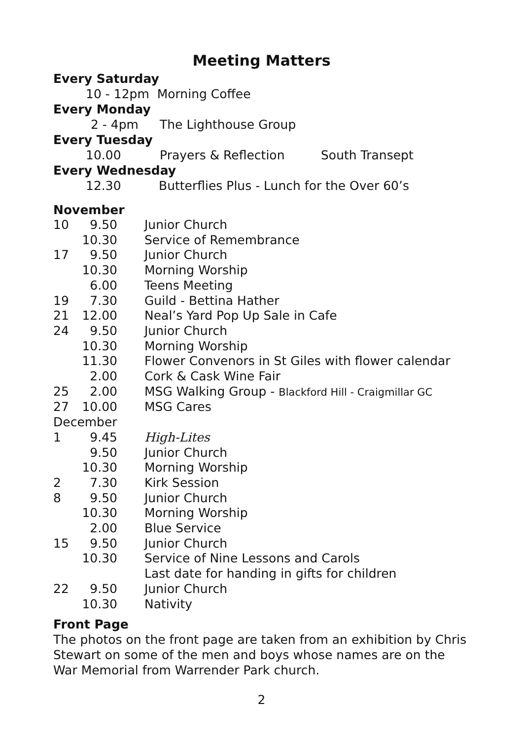Meeting Matters
Every Saturday
10 - 12pm Morning Coffee
Every Monday
2 - 4pm The Lighthouse Group
Every Tuesday
10.00 Prayers & Reflection South Transept
Every Wednesday
12.30 Butterflies Plus - Lunch for the Over 60’s
November
| 10 | 9.50 | Junior Church |
| | 10.30 | Service of Remembrance |
| 17 | 9.50 | Junior Church |
| | 10.30 | Morning Worship |
| | 6.00 | Teens Meeting |
| 19 | 7.30 | Guild - Bettina Hather |
| 21 | 12.00 | Neal’s Yard Pop Up Sale in Cafe |
| 24 | 9.50 | Junior Church |
| | 10.30 | Morning Worship |
| | 11.30 | Flower Convenors in St Giles with flower calendar |
| | 2.00 | Cork & Cask Wine Fair |
| 25 | 2.00 | MSG Walking Group - Blackford Hill - Craigmillar GC |
| 27 | 10.00 | MSG Cares |
| December | | |
| 1 | 9.45 | High-Lites |
| | 9.50 | Junior Church |
| | 10.30 | Morning Worship |
| 2 | 7.30 | Kirk Session |
| 8 | 9.50 | Junior Church |
| | 10.30 | Morning Worship |
| | 2.00 | Blue Service |
| 15 | 9.50 | Junior Church |
| | 10.30 | Service of Nine Lessons and Carols Last date for handing in gifts for children |
| 22 | 9.50 | Junior Church |
| | 10.30 | Nativity |
Front Page
The photos on the front page are taken from an exhibition by Chris Stewart on some of the men and boys whose names are on the War Memorial from Warrender Park church.
2